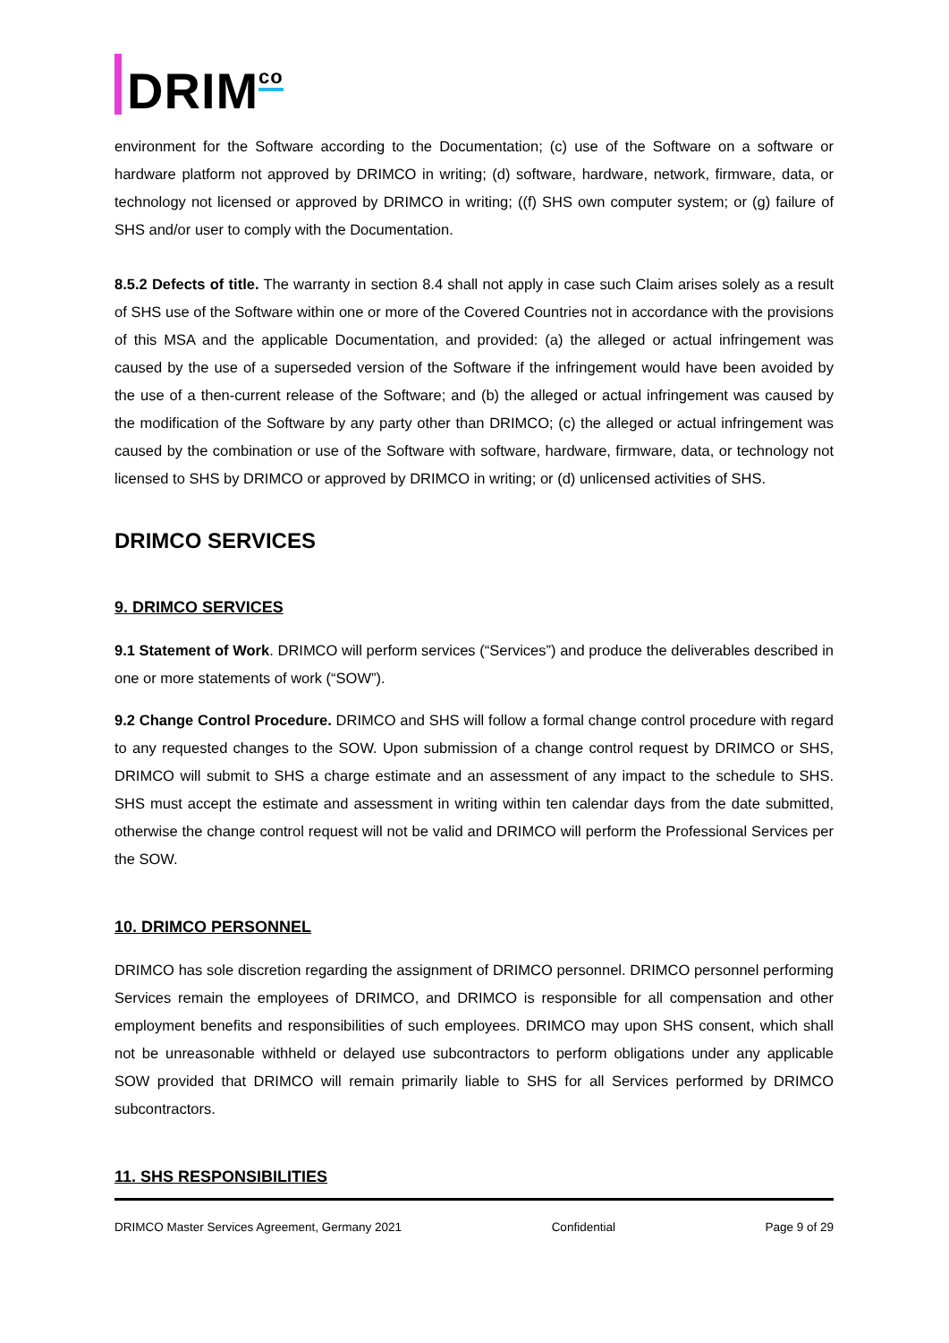DRIM<sup>co</sup>
environment for the Software according to the Documentation; (c) use of the Software on a software or hardware platform not approved by DRIMCO in writing; (d) software, hardware, network, firmware, data, or technology not licensed or approved by DRIMCO in writing; ((f) SHS own computer system; or (g) failure of SHS and/or user to comply with the Documentation.
8.5.2 Defects of title. The warranty in section 8.4 shall not apply in case such Claim arises solely as a result of SHS use of the Software within one or more of the Covered Countries not in accordance with the provisions of this MSA and the applicable Documentation, and provided: (a) the alleged or actual infringement was caused by the use of a superseded version of the Software if the infringement would have been avoided by the use of a then-current release of the Software; and (b) the alleged or actual infringement was caused by the modification of the Software by any party other than DRIMCO; (c) the alleged or actual infringement was caused by the combination or use of the Software with software, hardware, firmware, data, or technology not licensed to SHS by DRIMCO or approved by DRIMCO in writing; or (d) unlicensed activities of SHS.
DRIMCO SERVICES
9. DRIMCO SERVICES
9.1 Statement of Work. DRIMCO will perform services (“Services”) and produce the deliverables described in one or more statements of work (“SOW”).
9.2 Change Control Procedure. DRIMCO and SHS will follow a formal change control procedure with regard to any requested changes to the SOW. Upon submission of a change control request by DRIMCO or SHS, DRIMCO will submit to SHS a charge estimate and an assessment of any impact to the schedule to SHS. SHS must accept the estimate and assessment in writing within ten calendar days from the date submitted, otherwise the change control request will not be valid and DRIMCO will perform the Professional Services per the SOW.
10. DRIMCO PERSONNEL
DRIMCO has sole discretion regarding the assignment of DRIMCO personnel. DRIMCO personnel performing Services remain the employees of DRIMCO, and DRIMCO is responsible for all compensation and other employment benefits and responsibilities of such employees. DRIMCO may upon SHS consent, which shall not be unreasonable withheld or delayed use subcontractors to perform obligations under any applicable SOW provided that DRIMCO will remain primarily liable to SHS for all Services performed by DRIMCO subcontractors.
11. SHS RESPONSIBILITIES
DRIMCO Master Services Agreement, Germany 2021 Confidential Page 9 of 29